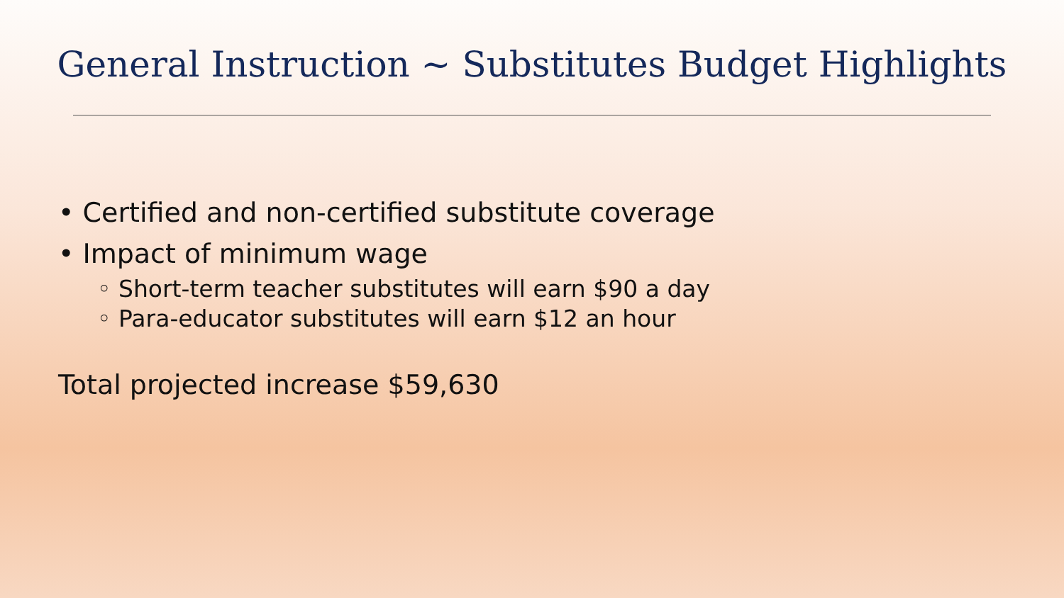General Instruction ~ Substitutes Budget Highlights
• Certified and non-certified substitute coverage
• Impact of minimum wage
◦ Short-term teacher substitutes will earn $90 a day
◦ Para-educator substitutes will earn $12 an hour
Total projected increase $59,630